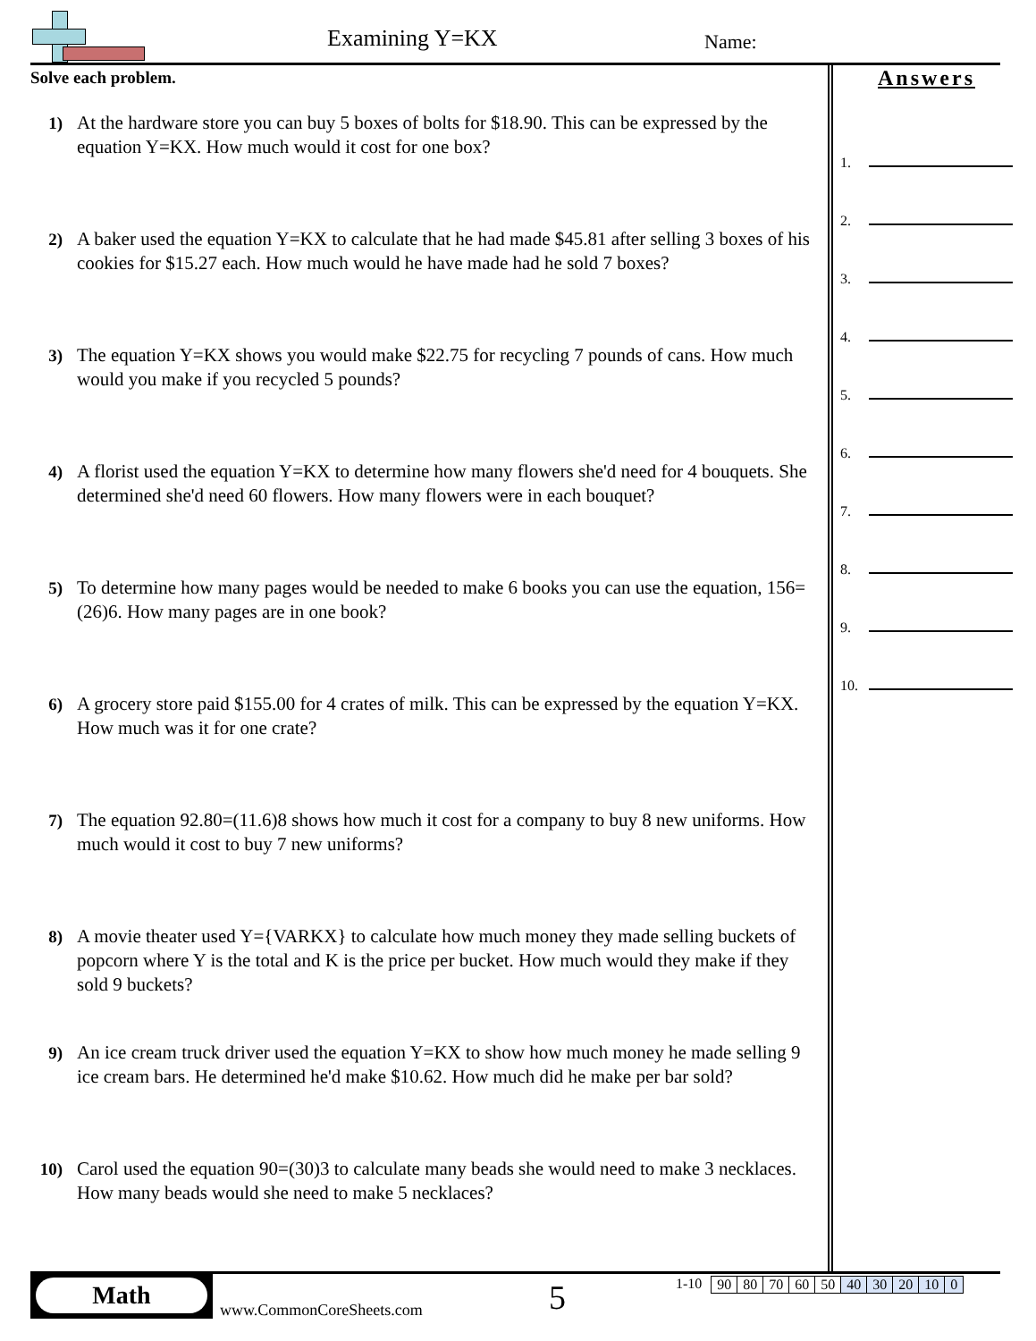Examining Y=KX Name:
Solve each problem.
1) At the hardware store you can buy 5 boxes of bolts for $18.90. This can be expressed by the equation Y=KX. How much would it cost for one box?
2) A baker used the equation Y=KX to calculate that he had made $45.81 after selling 3 boxes of his cookies for $15.27 each. How much would he have made had he sold 7 boxes?
3) The equation Y=KX shows you would make $22.75 for recycling 7 pounds of cans. How much would you make if you recycled 5 pounds?
4) A florist used the equation Y=KX to determine how many flowers she'd need for 4 bouquets. She determined she'd need 60 flowers. How many flowers were in each bouquet?
5) To determine how many pages would be needed to make 6 books you can use the equation, 156=(26)6. How many pages are in one book?
6) A grocery store paid $155.00 for 4 crates of milk. This can be expressed by the equation Y=KX. How much was it for one crate?
7) The equation 92.80=(11.6)8 shows how much it cost for a company to buy 8 new uniforms. How much would it cost to buy 7 new uniforms?
8) A movie theater used Y={VARKX} to calculate how much money they made selling buckets of popcorn where Y is the total and K is the price per bucket. How much would they make if they sold 9 buckets?
9) An ice cream truck driver used the equation Y=KX to show how much money he made selling 9 ice cream bars. He determined he'd make $10.62. How much did he make per bar sold?
10) Carol used the equation 90=(30)3 to calculate many beads she would need to make 3 necklaces. How many beads would she need to make 5 necklaces?
Answers
1.
2.
3.
4.
5.
6.
7.
8.
9.
10.
Math
www.CommonCoreSheets.com 5
1-10
| 90 | 80 | 70 | 60 | 50 | 40 | 30 | 20 | 10 | 0 |